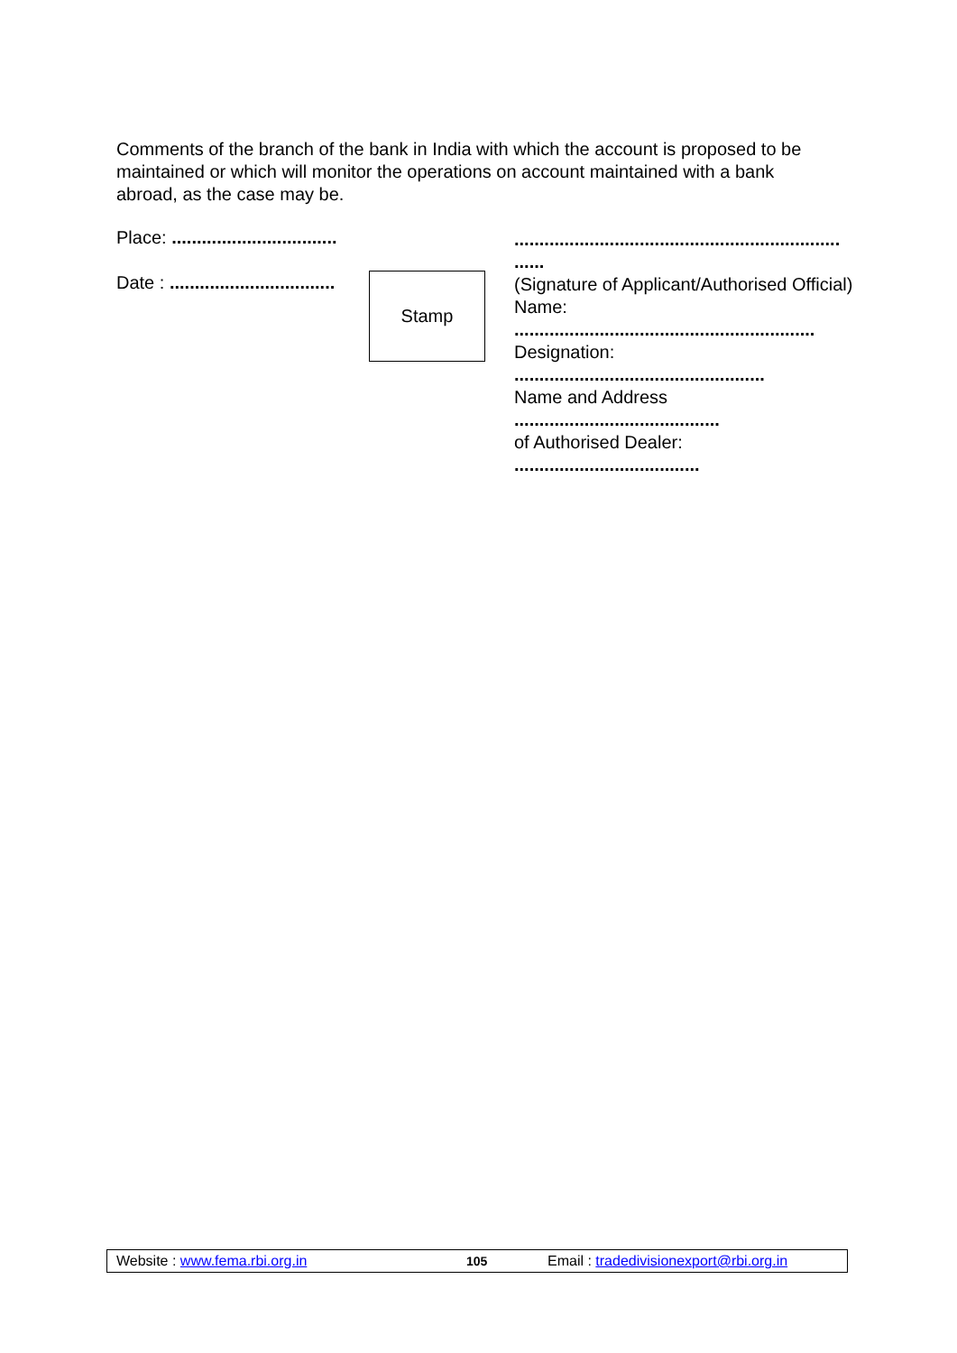Comments of the branch of the bank in India with which the account is proposed to be maintained or which will monitor the operations on account maintained with a bank abroad, as the case may be.
Place: .................................
Date : .................................
Stamp
.................................................................
......
(Signature of Applicant/Authorised Official)
Name:
............................................................
Designation:
..................................................
Name and Address
.........................................
of Authorised Dealer:
.....................................
Website : www.fema.rbi.org.in 105 Email : tradedivisionexport@rbi.org.in